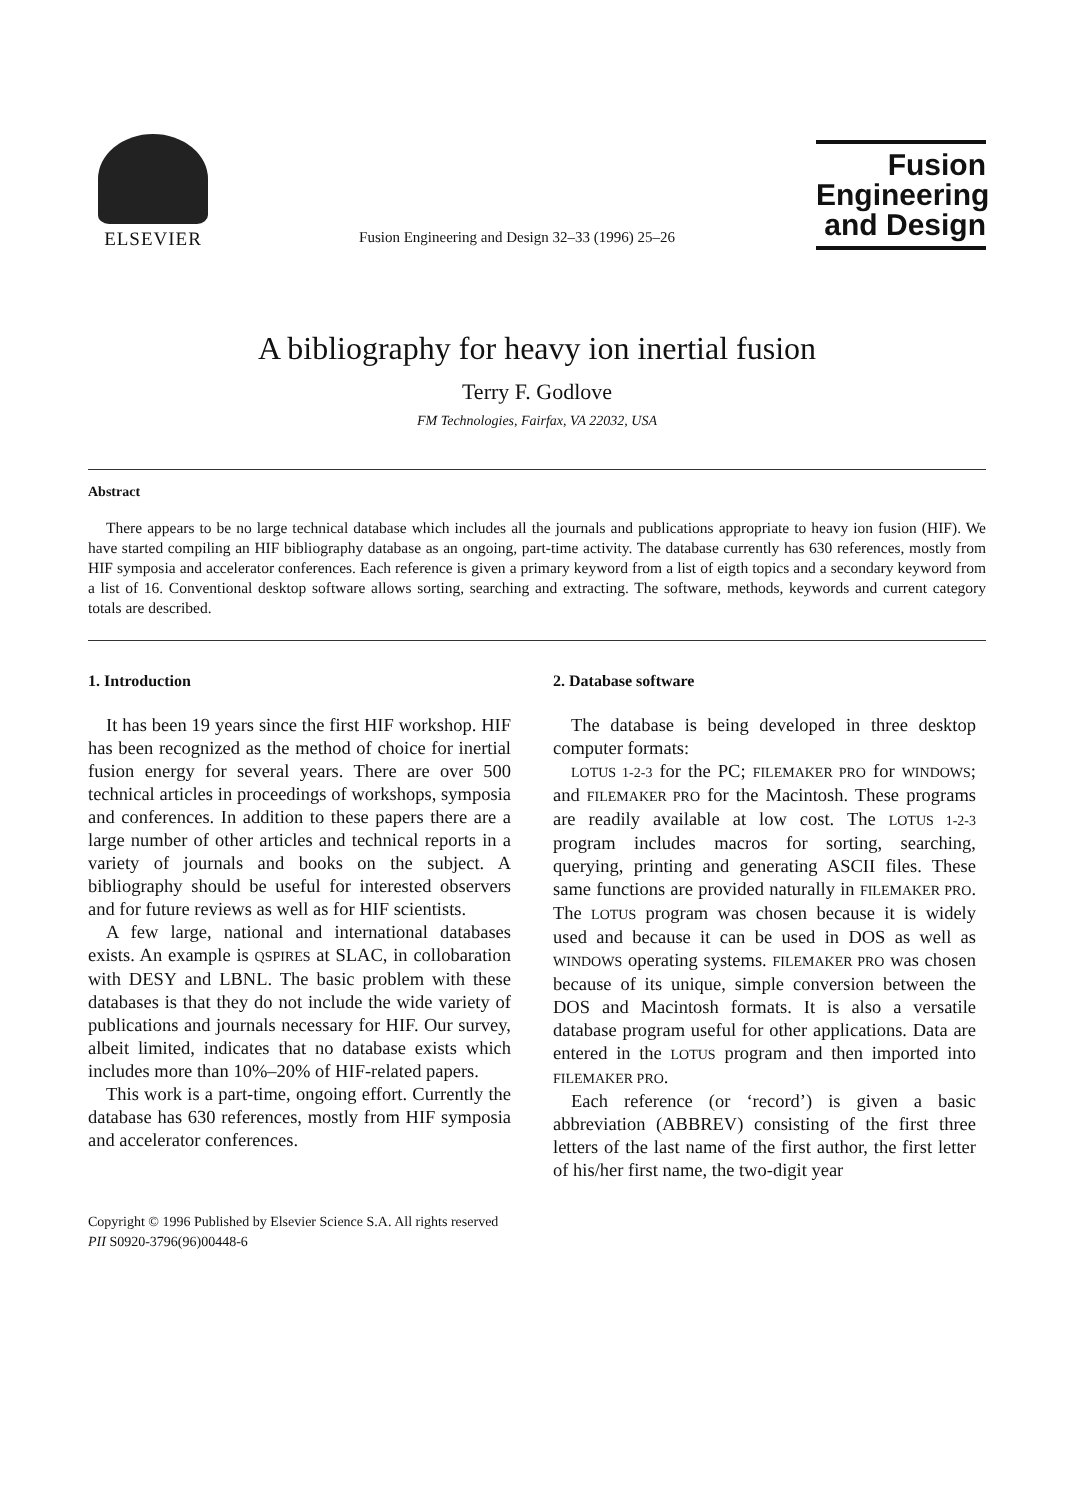ELSEVIER
Fusion Engineering and Design 32–33 (1996) 25–26
Fusion
Engineering
and Design
A bibliography for heavy ion inertial fusion
Terry F. Godlove
FM Technologies, Fairfax, VA 22032, USA
Abstract
There appears to be no large technical database which includes all the journals and publications appropriate to heavy ion fusion (HIF). We have started compiling an HIF bibliography database as an ongoing, part-time activity. The database currently has 630 references, mostly from HIF symposia and accelerator conferences. Each reference is given a primary keyword from a list of eigth topics and a secondary keyword from a list of 16. Conventional desktop software allows sorting, searching and extracting. The software, methods, keywords and current category totals are described.
1. Introduction
It has been 19 years since the first HIF workshop. HIF has been recognized as the method of choice for inertial fusion energy for several years. There are over 500 technical articles in proceedings of workshops, symposia and conferences. In addition to these papers there are a large number of other articles and technical reports in a variety of journals and books on the subject. A bibliography should be useful for interested observers and for future reviews as well as for HIF scientists.
A few large, national and international databases exists. An example is QSPIRES at SLAC, in collobaration with DESY and LBNL. The basic problem with these databases is that they do not include the wide variety of publications and journals necessary for HIF. Our survey, albeit limited, indicates that no database exists which includes more than 10%–20% of HIF-related papers.
This work is a part-time, ongoing effort. Currently the database has 630 references, mostly from HIF symposia and accelerator conferences.
2. Database software
The database is being developed in three desktop computer formats:
LOTUS 1-2-3 for the PC; FILEMAKER PRO for WINDOWS; and FILEMAKER PRO for the Macintosh. These programs are readily available at low cost. The LOTUS 1-2-3 program includes macros for sorting, searching, querying, printing and generating ASCII files. These same functions are provided naturally in FILEMAKER PRO. The LOTUS program was chosen because it is widely used and because it can be used in DOS as well as WINDOWS operating systems. FILEMAKER PRO was chosen because of its unique, simple conversion between the DOS and Macintosh formats. It is also a versatile database program useful for other applications. Data are entered in the LOTUS program and then imported into FILEMAKER PRO.
Each reference (or ‘record’) is given a basic abbreviation (ABBREV) consisting of the first three letters of the last name of the first author, the first letter of his/her first name, the two-digit year
Copyright © 1996 Published by Elsevier Science S.A. All rights reserved
PII S0920-3796(96)00448-6